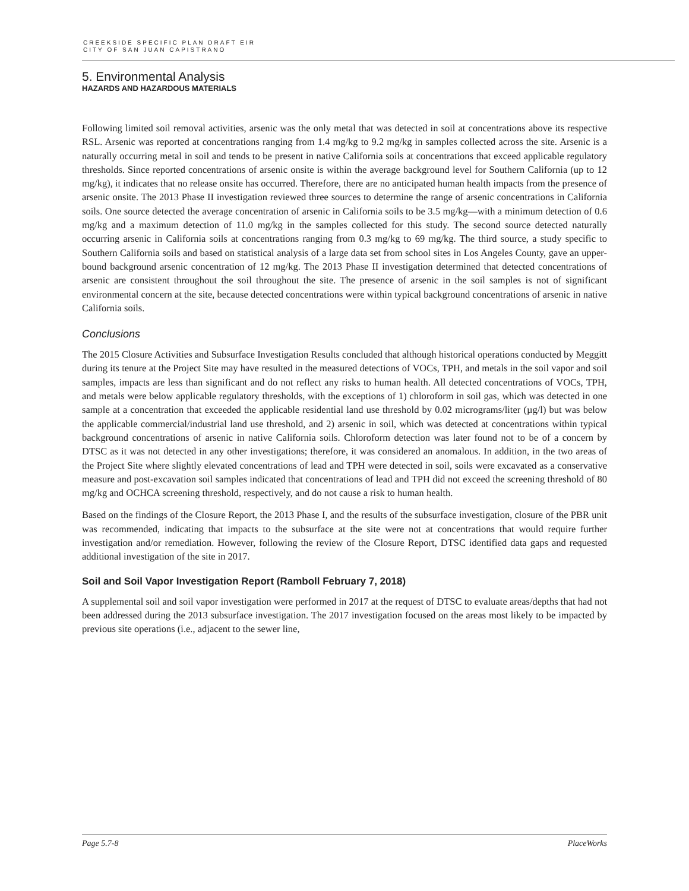CREEKSIDE SPECIFIC PLAN DRAFT EIR
CITY OF SAN JUAN CAPISTRANO
5. Environmental Analysis
HAZARDS AND HAZARDOUS MATERIALS
Following limited soil removal activities, arsenic was the only metal that was detected in soil at concentrations above its respective RSL. Arsenic was reported at concentrations ranging from 1.4 mg/kg to 9.2 mg/kg in samples collected across the site. Arsenic is a naturally occurring metal in soil and tends to be present in native California soils at concentrations that exceed applicable regulatory thresholds. Since reported concentrations of arsenic onsite is within the average background level for Southern California (up to 12 mg/kg), it indicates that no release onsite has occurred. Therefore, there are no anticipated human health impacts from the presence of arsenic onsite. The 2013 Phase II investigation reviewed three sources to determine the range of arsenic concentrations in California soils. One source detected the average concentration of arsenic in California soils to be 3.5 mg/kg—with a minimum detection of 0.6 mg/kg and a maximum detection of 11.0 mg/kg in the samples collected for this study. The second source detected naturally occurring arsenic in California soils at concentrations ranging from 0.3 mg/kg to 69 mg/kg. The third source, a study specific to Southern California soils and based on statistical analysis of a large data set from school sites in Los Angeles County, gave an upper-bound background arsenic concentration of 12 mg/kg. The 2013 Phase II investigation determined that detected concentrations of arsenic are consistent throughout the soil throughout the site. The presence of arsenic in the soil samples is not of significant environmental concern at the site, because detected concentrations were within typical background concentrations of arsenic in native California soils.
Conclusions
The 2015 Closure Activities and Subsurface Investigation Results concluded that although historical operations conducted by Meggitt during its tenure at the Project Site may have resulted in the measured detections of VOCs, TPH, and metals in the soil vapor and soil samples, impacts are less than significant and do not reflect any risks to human health. All detected concentrations of VOCs, TPH, and metals were below applicable regulatory thresholds, with the exceptions of 1) chloroform in soil gas, which was detected in one sample at a concentration that exceeded the applicable residential land use threshold by 0.02 micrograms/liter (µg/l) but was below the applicable commercial/industrial land use threshold, and 2) arsenic in soil, which was detected at concentrations within typical background concentrations of arsenic in native California soils. Chloroform detection was later found not to be of a concern by DTSC as it was not detected in any other investigations; therefore, it was considered an anomalous. In addition, in the two areas of the Project Site where slightly elevated concentrations of lead and TPH were detected in soil, soils were excavated as a conservative measure and post-excavation soil samples indicated that concentrations of lead and TPH did not exceed the screening threshold of 80 mg/kg and OCHCA screening threshold, respectively, and do not cause a risk to human health.
Based on the findings of the Closure Report, the 2013 Phase I, and the results of the subsurface investigation, closure of the PBR unit was recommended, indicating that impacts to the subsurface at the site were not at concentrations that would require further investigation and/or remediation. However, following the review of the Closure Report, DTSC identified data gaps and requested additional investigation of the site in 2017.
Soil and Soil Vapor Investigation Report (Ramboll February 7, 2018)
A supplemental soil and soil vapor investigation were performed in 2017 at the request of DTSC to evaluate areas/depths that had not been addressed during the 2013 subsurface investigation. The 2017 investigation focused on the areas most likely to be impacted by previous site operations (i.e., adjacent to the sewer line,
Page 5.7-8 PlaceWorks